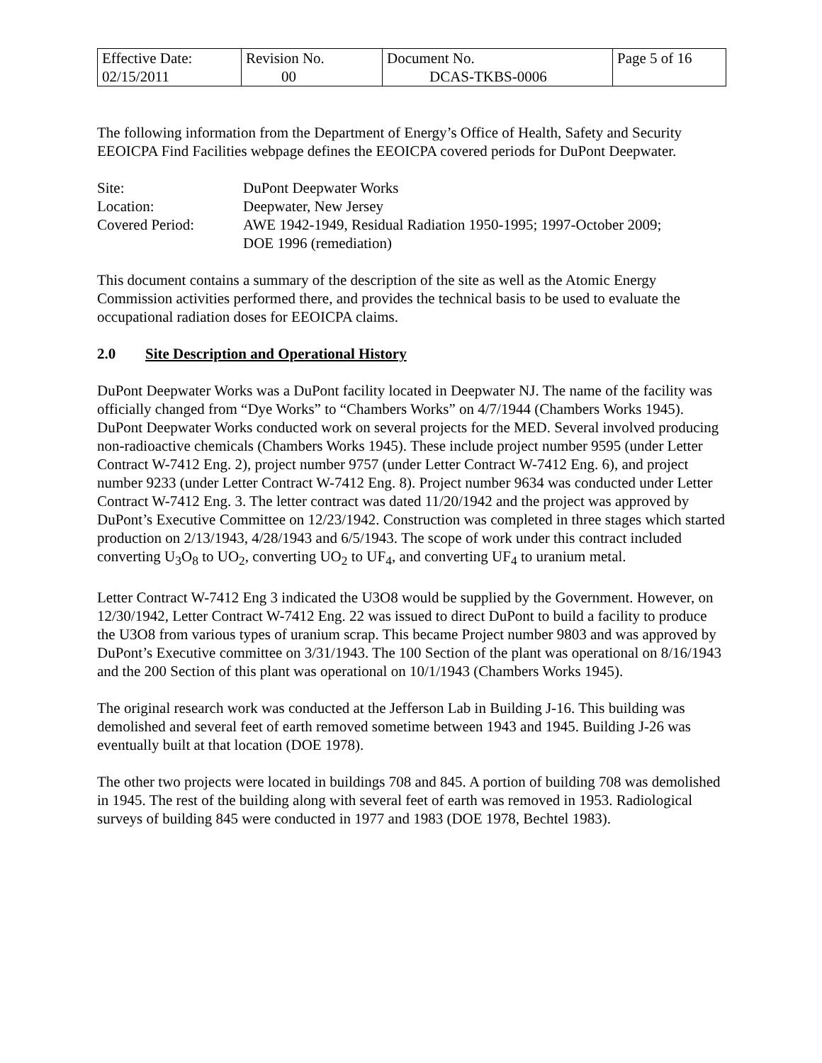| Effective Date: 02/15/2011 | Revision No. 00 | Document No. DCAS-TKBS-0006 | Page 5 of 16 |
The following information from the Department of Energy’s Office of Health, Safety and Security EEOICPA Find Facilities webpage defines the EEOICPA covered periods for DuPont Deepwater.
Site:
DuPont Deepwater Works
Location:
Deepwater, New Jersey
Covered Period:
AWE 1942-1949, Residual Radiation 1950-1995; 1997-October 2009;
DOE 1996 (remediation)
This document contains a summary of the description of the site as well as the Atomic Energy Commission activities performed there, and provides the technical basis to be used to evaluate the occupational radiation doses for EEOICPA claims.
2.0 Site Description and Operational History
DuPont Deepwater Works was a DuPont facility located in Deepwater NJ. The name of the facility was officially changed from “Dye Works” to “Chambers Works” on 4/7/1944 (Chambers Works 1945). DuPont Deepwater Works conducted work on several projects for the MED. Several involved producing non-radioactive chemicals (Chambers Works 1945). These include project number 9595 (under Letter Contract W-7412 Eng. 2), project number 9757 (under Letter Contract W-7412 Eng. 6), and project number 9233 (under Letter Contract W-7412 Eng. 8). Project number 9634 was conducted under Letter Contract W-7412 Eng. 3. The letter contract was dated 11/20/1942 and the project was approved by DuPont’s Executive Committee on 12/23/1942. Construction was completed in three stages which started production on 2/13/1943, 4/28/1943 and 6/5/1943. The scope of work under this contract included converting U<sub>3</sub>O<sub>8</sub> to UO<sub>2</sub>, converting UO<sub>2</sub> to UF<sub>4</sub>, and converting UF<sub>4</sub> to uranium metal.
Letter Contract W-7412 Eng 3 indicated the U3O8 would be supplied by the Government. However, on 12/30/1942, Letter Contract W-7412 Eng. 22 was issued to direct DuPont to build a facility to produce the U3O8 from various types of uranium scrap. This became Project number 9803 and was approved by DuPont’s Executive committee on 3/31/1943. The 100 Section of the plant was operational on 8/16/1943 and the 200 Section of this plant was operational on 10/1/1943 (Chambers Works 1945).
The original research work was conducted at the Jefferson Lab in Building J-16. This building was demolished and several feet of earth removed sometime between 1943 and 1945. Building J-26 was eventually built at that location (DOE 1978).
The other two projects were located in buildings 708 and 845. A portion of building 708 was demolished in 1945. The rest of the building along with several feet of earth was removed in 1953. Radiological surveys of building 845 were conducted in 1977 and 1983 (DOE 1978, Bechtel 1983).